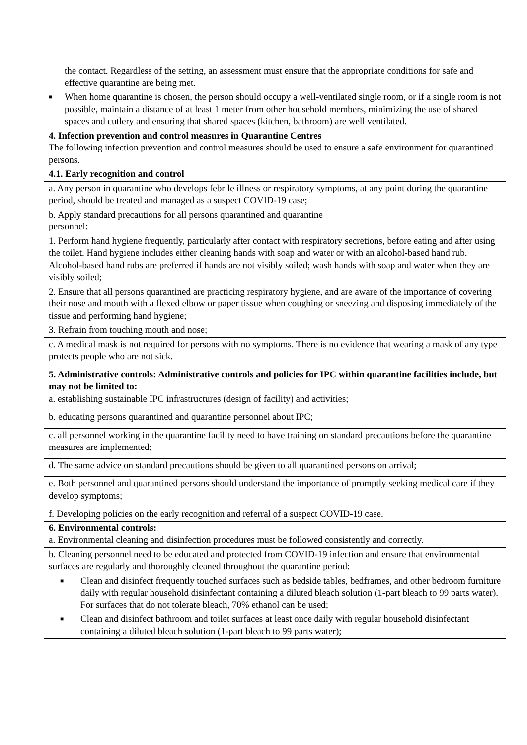| the contact. Regardless of the setting, an assessment must ensure that the appropriate conditions for safe and effective quarantine are being met. |
| ■ When home quarantine is chosen, the person should occupy a well-ventilated single room, or if a single room is not possible, maintain a distance of at least 1 meter from other household members, minimizing the use of shared spaces and cutlery and ensuring that shared spaces (kitchen, bathroom) are well ventilated. |
| 4. Infection prevention and control measures in Quarantine Centres The following infection prevention and control measures should be used to ensure a safe environment for quarantined persons. |
| 4.1. Early recognition and control |
| a. Any person in quarantine who develops febrile illness or respiratory symptoms, at any point during the quarantine period, should be treated and managed as a suspect COVID-19 case; |
| b. Apply standard precautions for all persons quarantined and quarantine personnel: |
| 1. Perform hand hygiene frequently, particularly after contact with respiratory secretions, before eating and after using the toilet. Hand hygiene includes either cleaning hands with soap and water or with an alcohol-based hand rub. Alcohol-based hand rubs are preferred if hands are not visibly soiled; wash hands with soap and water when they are visibly soiled; |
| 2. Ensure that all persons quarantined are practicing respiratory hygiene, and are aware of the importance of covering their nose and mouth with a flexed elbow or paper tissue when coughing or sneezing and disposing immediately of the tissue and performing hand hygiene; |
| 3. Refrain from touching mouth and nose; |
| c. A medical mask is not required for persons with no symptoms. There is no evidence that wearing a mask of any type protects people who are not sick. |
| 5. Administrative controls: Administrative controls and policies for IPC within quarantine facilities include, but may not be limited to: a. establishing sustainable IPC infrastructures (design of facility) and activities; |
| b. educating persons quarantined and quarantine personnel about IPC; |
| c. all personnel working in the quarantine facility need to have training on standard precautions before the quarantine measures are implemented; |
| d. The same advice on standard precautions should be given to all quarantined persons on arrival; |
| e. Both personnel and quarantined persons should understand the importance of promptly seeking medical care if they develop symptoms; |
| f. Developing policies on the early recognition and referral of a suspect COVID-19 case. |
| 6. Environmental controls: a. Environmental cleaning and disinfection procedures must be followed consistently and correctly. |
| b. Cleaning personnel need to be educated and protected from COVID-19 infection and ensure that environmental surfaces are regularly and thoroughly cleaned throughout the quarantine period: |
| ■ Clean and disinfect frequently touched surfaces such as bedside tables, bedframes, and other bedroom furniture daily with regular household disinfectant containing a diluted bleach solution (1-part bleach to 99 parts water). For surfaces that do not tolerate bleach, 70% ethanol can be used; |
| ■ Clean and disinfect bathroom and toilet surfaces at least once daily with regular household disinfectant containing a diluted bleach solution (1-part bleach to 99 parts water); |